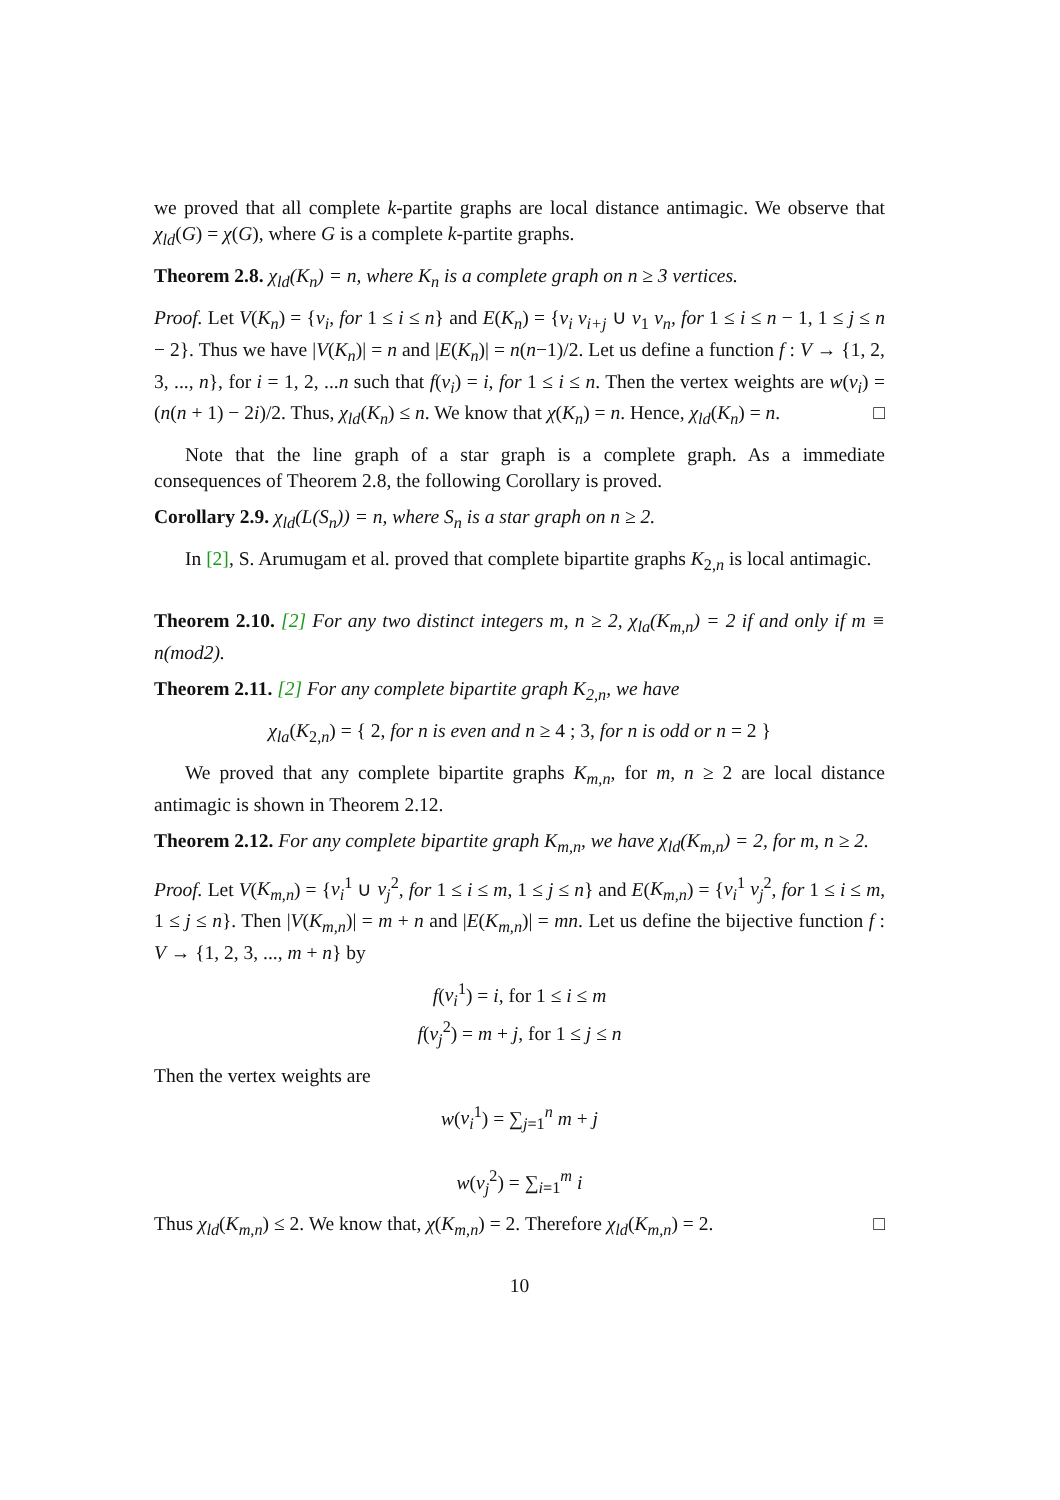we proved that all complete k-partite graphs are local distance antimagic. We observe that χ<sub>ld</sub>(G) = χ(G), where G is a complete k-partite graphs.
Theorem 2.8. χ<sub>ld</sub>(K<sub>n</sub>) = n, where K<sub>n</sub> is a complete graph on n ≥ 3 vertices.
Proof. Let V(K<sub>n</sub>) = {v<sub>i</sub>, for 1 ≤ i ≤ n} and E(K<sub>n</sub>) = {v<sub>i</sub> v<sub>i+j</sub> ∪ v<sub>1</sub> v<sub>n</sub>, for 1 ≤ i ≤ n − 1, 1 ≤ j ≤ n − 2}. Thus we have |V(K<sub>n</sub>)| = n and |E(K<sub>n</sub>)| = n(n−1)/2. Let us define a function f : V → {1, 2, 3, ..., n}, for i = 1, 2, ...n such that f(v<sub>i</sub>) = i, for 1 ≤ i ≤ n. Then the vertex weights are w(v<sub>i</sub>) = (n(n + 1) − 2i)/2. Thus, χ<sub>ld</sub>(K<sub>n</sub>) ≤ n. We know that χ(K<sub>n</sub>) = n. Hence, χ<sub>ld</sub>(K<sub>n</sub>) = n. □
Note that the line graph of a star graph is a complete graph. As a immediate consequences of Theorem 2.8, the following Corollary is proved.
Corollary 2.9. χ<sub>ld</sub>(L(S<sub>n</sub>)) = n, where S<sub>n</sub> is a star graph on n ≥ 2.
In [2], S. Arumugam et al. proved that complete bipartite graphs K<sub>2,n</sub> is local antimagic.
Theorem 2.10. [2] For any two distinct integers m, n ≥ 2, χ<sub>la</sub>(K<sub>m,n</sub>) = 2 if and only if m ≡ n(mod2).
Theorem 2.11. [2] For any complete bipartite graph K<sub>2,n</sub>, we have
χ<sub>la</sub>(K<sub>2,n</sub>) = { 2, for n is even and n ≥ 4 ; 3, for n is odd or n = 2 }
We proved that any complete bipartite graphs K<sub>m,n</sub>, for m, n ≥ 2 are local distance antimagic is shown in Theorem 2.12.
Theorem 2.12. For any complete bipartite graph K<sub>m,n</sub>, we have χ<sub>ld</sub>(K<sub>m,n</sub>) = 2, for m, n ≥ 2.
Proof. Let V(K<sub>m,n</sub>) = {v<sub>i</sub><sup>1</sup> ∪ v<sub>j</sub><sup>2</sup>, for 1 ≤ i ≤ m, 1 ≤ j ≤ n} and E(K<sub>m,n</sub>) = {v<sub>i</sub><sup>1</sup> v<sub>j</sub><sup>2</sup>, for 1 ≤ i ≤ m, 1 ≤ j ≤ n}. Then |V(K<sub>m,n</sub>)| = m + n and |E(K<sub>m,n</sub>)| = mn. Let us define the bijective function f : V → {1, 2, 3, ..., m + n} by
f(v<sub>i</sub><sup>1</sup>) = i, for 1 ≤ i ≤ m
f(v<sub>j</sub><sup>2</sup>) = m + j, for 1 ≤ j ≤ n
Then the vertex weights are
w(v<sub>i</sub><sup>1</sup>) = ∑<sub>j=1</sub><sup>n</sup> m + j
w(v<sub>j</sub><sup>2</sup>) = ∑<sub>i=1</sub><sup>m</sup> i
Thus χ<sub>ld</sub>(K<sub>m,n</sub>) ≤ 2. We know that, χ(K<sub>m,n</sub>) = 2. Therefore χ<sub>ld</sub>(K<sub>m,n</sub>) = 2. □
10